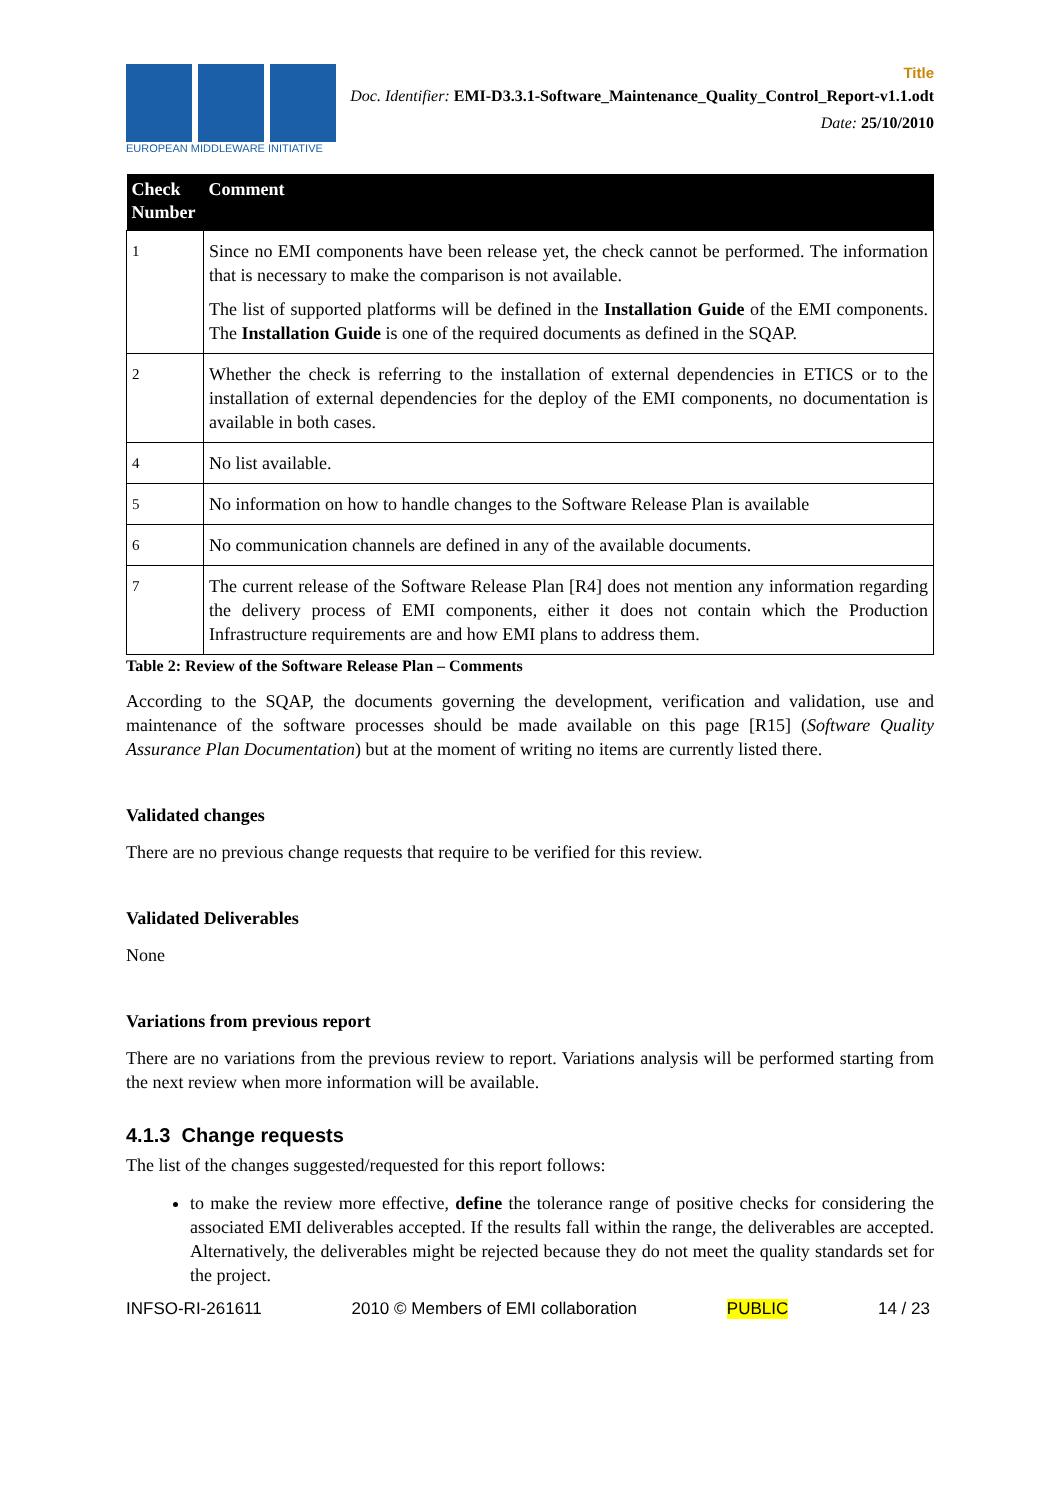EUROPEAN MIDDLEWARE INITIATIVE
Title
Doc. Identifier: EMI-D3.3.1-Software_Maintenance_Quality_Control_Report-v1.1.odt
Date: 25/10/2010
| Check Number | Comment |
| --- | --- |
| 1 | Since no EMI components have been release yet, the check cannot be performed. The information that is necessary to make the comparison is not available. The list of supported platforms will be defined in the Installation Guide of the EMI components. The Installation Guide is one of the required documents as defined in the SQAP. |
| 2 | Whether the check is referring to the installation of external dependencies in ETICS or to the installation of external dependencies for the deploy of the EMI components, no documentation is available in both cases. |
| 4 | No list available. |
| 5 | No information on how to handle changes to the Software Release Plan is available |
| 6 | No communication channels are defined in any of the available documents. |
| 7 | The current release of the Software Release Plan [R4] does not mention any information regarding the delivery process of EMI components, either it does not contain which the Production Infrastructure requirements are and how EMI plans to address them. |
Table 2: Review of the Software Release Plan – Comments
According to the SQAP, the documents governing the development, verification and validation, use and maintenance of the software processes should be made available on this page [R15] (Software Quality Assurance Plan Documentation) but at the moment of writing no items are currently listed there.
Validated changes
There are no previous change requests that require to be verified for this review.
Validated Deliverables
None
Variations from previous report
There are no variations from the previous review to report. Variations analysis will be performed starting from the next review when more information will be available.
4.1.3 Change requests
The list of the changes suggested/requested for this report follows:
to make the review more effective, define the tolerance range of positive checks for considering the associated EMI deliverables accepted. If the results fall within the range, the deliverables are accepted. Alternatively, the deliverables might be rejected because they do not meet the quality standards set for the project.
INFSO-RI-261611 2010 © Members of EMI collaboration PUBLIC 14 / 23